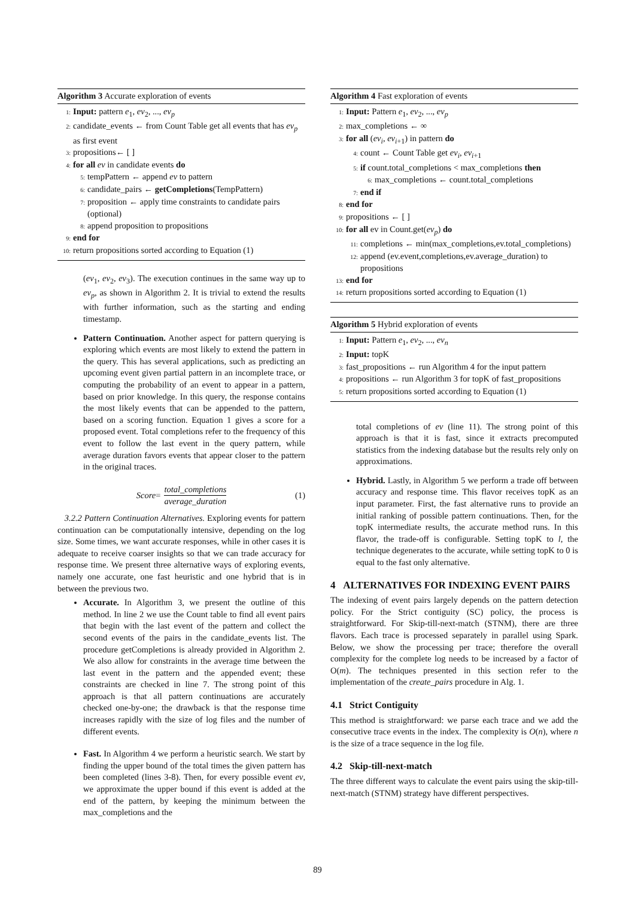Algorithm 3 Accurate exploration of events
1: Input: pattern e<sub>1</sub>, ev<sub>2</sub>, ..., ev<sub>p</sub>
2: candidate_events ← from Count Table get all events that has ev<sub>p</sub> as first event
3: propositions← [ ]
4: for all ev in candidate events do
5: tempPattern ← append ev to pattern
6: candidate_pairs ← getCompletions(TempPattern)
7: proposition ← apply time constraints to candidate pairs (optional)
8: append proposition to propositions
9: end for
10: return propositions sorted according to Equation (1)
(ev<sub>1</sub>, ev<sub>2</sub>, ev<sub>3</sub>). The execution continues in the same way up to ev<sub>p</sub>, as shown in Algorithm 2. It is trivial to extend the results with further information, such as the starting and ending timestamp.
Pattern Continuation. Another aspect for pattern querying is exploring which events are most likely to extend the pattern in the query. This has several applications, such as predicting an upcoming event given partial pattern in an incomplete trace, or computing the probability of an event to appear in a pattern, based on prior knowledge. In this query, the response contains the most likely events that can be appended to the pattern, based on a scoring function. Equation 1 gives a score for a proposed event. Total completions refer to the frequency of this event to follow the last event in the query pattern, while average duration favors events that appear closer to the pattern in the original traces.
Score = total_completions average_duration (1)
3.2.2 Pattern Continuation Alternatives. Exploring events for pattern continuation can be computationally intensive, depending on the log size. Some times, we want accurate responses, while in other cases it is adequate to receive coarser insights so that we can trade accuracy for response time. We present three alternative ways of exploring events, namely one accurate, one fast heuristic and one hybrid that is in between the previous two.
Accurate. In Algorithm 3, we present the outline of this method. In line 2 we use the Count table to find all event pairs that begin with the last event of the pattern and collect the second events of the pairs in the candidate_events list. The procedure getCompletions is already provided in Algorithm 2. We also allow for constraints in the average time between the last event in the pattern and the appended event; these constraints are checked in line 7. The strong point of this approach is that all pattern continuations are accurately checked one-by-one; the drawback is that the response time increases rapidly with the size of log files and the number of different events.
Fast. In Algorithm 4 we perform a heuristic search. We start by finding the upper bound of the total times the given pattern has been completed (lines 3-8). Then, for every possible event ev, we approximate the upper bound if this event is added at the end of the pattern, by keeping the minimum between the max_completions and the
Algorithm 4 Fast exploration of events
1: Input: Pattern e<sub>1</sub>, ev<sub>2</sub>, ..., ev<sub>p</sub>
2: max_completions ← ∞
3: for all (ev<sub>i</sub>, ev<sub>i+1</sub>) in pattern do
4: count ← Count Table get ev<sub>i</sub>, ev<sub>i+1</sub>
5: if count.total_completions < max_completions then
6: max_completions ← count.total_completions
7: end if
8: end for
9: propositions ← [ ]
10: for all ev in Count.get(ev<sub>p</sub>) do
11: completions ← min(max_completions,ev.total_completions)
12: append (ev.event,completions,ev.average_duration) to propositions
13: end for
14: return propositions sorted according to Equation (1)
Algorithm 5 Hybrid exploration of events
1: Input: Pattern e<sub>1</sub>, ev<sub>2</sub>, ..., ev<sub>n</sub>
2: Input: topK
3: fast_propositions ← run Algorithm 4 for the input pattern
4: propositions ← run Algorithm 3 for topK of fast_propositions
5: return propositions sorted according to Equation (1)
total completions of ev (line 11). The strong point of this approach is that it is fast, since it extracts precomputed statistics from the indexing database but the results rely only on approximations.
Hybrid. Lastly, in Algorithm 5 we perform a trade off between accuracy and response time. This flavor receives topK as an input parameter. First, the fast alternative runs to provide an initial ranking of possible pattern continuations. Then, for the topK intermediate results, the accurate method runs. In this flavor, the trade-off is configurable. Setting topK to l, the technique degenerates to the accurate, while setting topK to 0 is equal to the fast only alternative.
4 ALTERNATIVES FOR INDEXING EVENT PAIRS
The indexing of event pairs largely depends on the pattern detection policy. For the Strict contiguity (SC) policy, the process is straightforward. For Skip-till-next-match (STNM), there are three flavors. Each trace is processed separately in parallel using Spark. Below, we show the processing per trace; therefore the overall complexity for the complete log needs to be increased by a factor of O(m). The techniques presented in this section refer to the implementation of the create_pairs procedure in Alg. 1.
4.1 Strict Contiguity
This method is straightforward: we parse each trace and we add the consecutive trace events in the index. The complexity is O(n), where n is the size of a trace sequence in the log file.
4.2 Skip-till-next-match
The three different ways to calculate the event pairs using the skip-till-next-match (STNM) strategy have different perspectives.
89